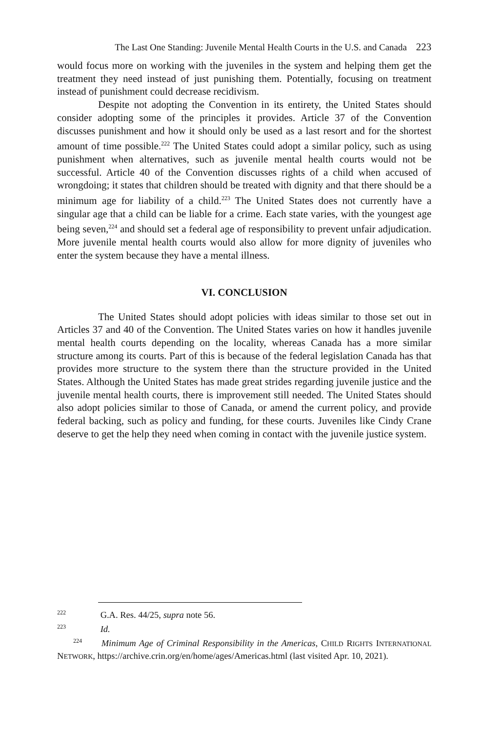The Last One Standing: Juvenile Mental Health Courts in the U.S. and Canada 223
would focus more on working with the juveniles in the system and helping them get the treatment they need instead of just punishing them. Potentially, focusing on treatment instead of punishment could decrease recidivism.
Despite not adopting the Convention in its entirety, the United States should consider adopting some of the principles it provides. Article 37 of the Convention discusses punishment and how it should only be used as a last resort and for the shortest amount of time possible.<sup>222</sup> The United States could adopt a similar policy, such as using punishment when alternatives, such as juvenile mental health courts would not be successful. Article 40 of the Convention discusses rights of a child when accused of wrongdoing; it states that children should be treated with dignity and that there should be a minimum age for liability of a child.<sup>223</sup> The United States does not currently have a singular age that a child can be liable for a crime. Each state varies, with the youngest age being seven,<sup>224</sup> and should set a federal age of responsibility to prevent unfair adjudication. More juvenile mental health courts would also allow for more dignity of juveniles who enter the system because they have a mental illness.
VI. CONCLUSION
The United States should adopt policies with ideas similar to those set out in Articles 37 and 40 of the Convention. The United States varies on how it handles juvenile mental health courts depending on the locality, whereas Canada has a more similar structure among its courts. Part of this is because of the federal legislation Canada has that provides more structure to the system there than the structure provided in the United States. Although the United States has made great strides regarding juvenile justice and the juvenile mental health courts, there is improvement still needed. The United States should also adopt policies similar to those of Canada, or amend the current policy, and provide federal backing, such as policy and funding, for these courts. Juveniles like Cindy Crane deserve to get the help they need when coming in contact with the juvenile justice system.
<sup>222</sup> G.A. Res. 44/25, supra note 56.
<sup>223</sup> Id.
<sup>224</sup> Minimum Age of Criminal Responsibility in the Americas, CHILD RIGHTS INTERNATIONAL NETWORK, https://archive.crin.org/en/home/ages/Americas.html (last visited Apr. 10, 2021).